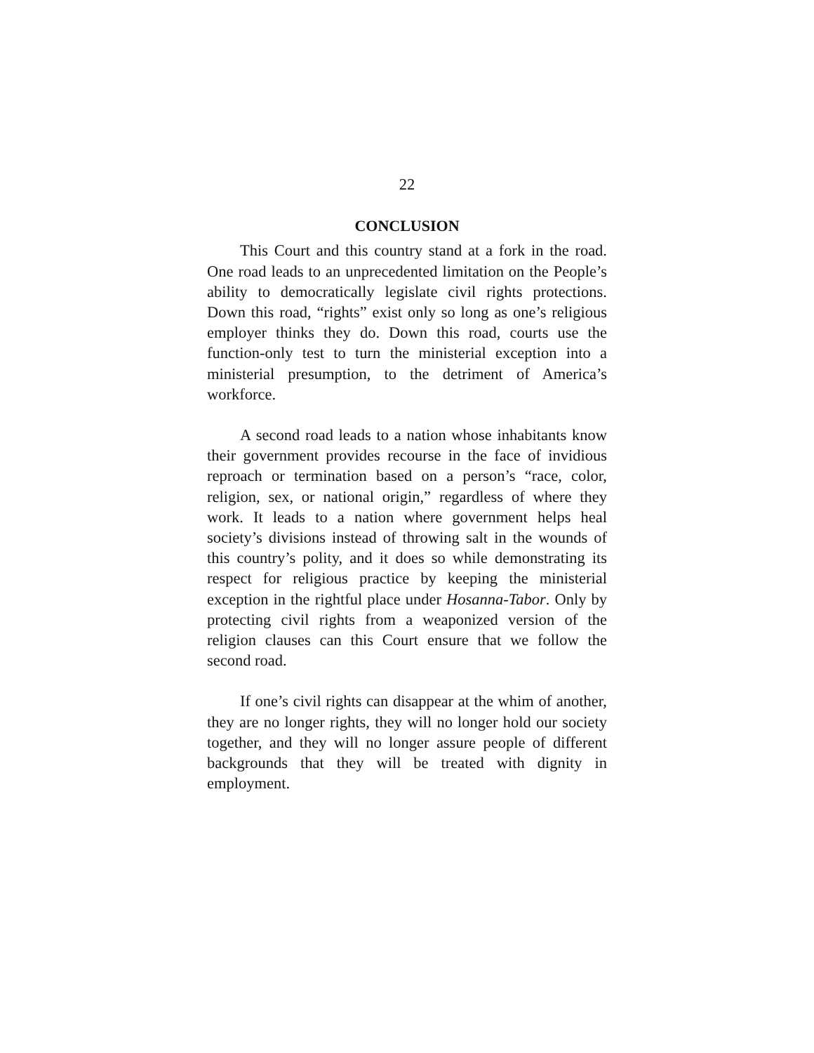22
CONCLUSION
This Court and this country stand at a fork in the road. One road leads to an unprecedented limitation on the People’s ability to democratically legislate civil rights protections. Down this road, “rights” exist only so long as one’s religious employer thinks they do. Down this road, courts use the function-only test to turn the ministerial exception into a ministerial presumption, to the detriment of America’s workforce.
A second road leads to a nation whose inhabitants know their government provides recourse in the face of invidious reproach or termination based on a person’s “race, color, religion, sex, or national origin,” regardless of where they work. It leads to a nation where government helps heal society’s divisions instead of throwing salt in the wounds of this country’s polity, and it does so while demonstrating its respect for religious practice by keeping the ministerial exception in the rightful place under Hosanna-Tabor. Only by protecting civil rights from a weaponized version of the religion clauses can this Court ensure that we follow the second road.
If one’s civil rights can disappear at the whim of another, they are no longer rights, they will no longer hold our society together, and they will no longer assure people of different backgrounds that they will be treated with dignity in employment.